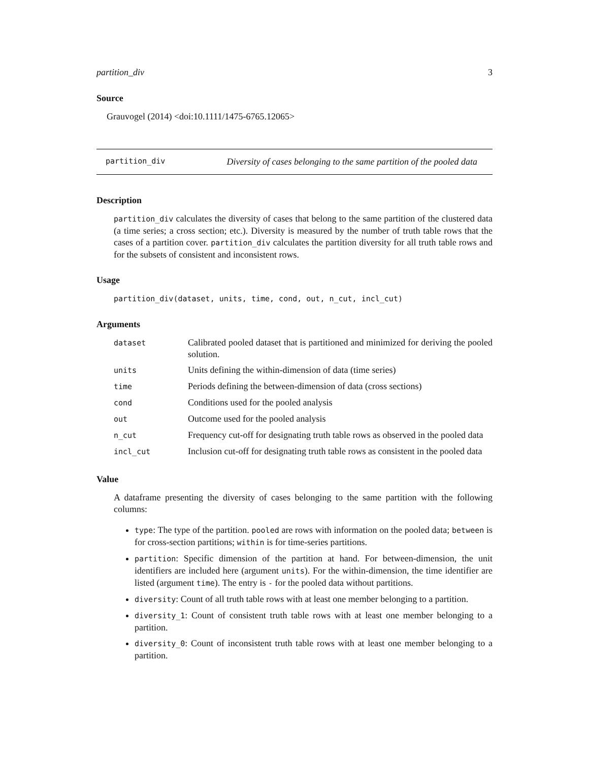partition_div 3
Source
Grauvogel (2014) <doi:10.1111/1475-6765.12065>
partition_div Diversity of cases belonging to the same partition of the pooled data
Description
partition_div calculates the diversity of cases that belong to the same partition of the clustered data (a time series; a cross section; etc.). Diversity is measured by the number of truth table rows that the cases of a partition cover. partition_div calculates the partition diversity for all truth table rows and for the subsets of consistent and inconsistent rows.
Usage
partition_div(dataset, units, time, cond, out, n_cut, incl_cut)
Arguments
| dataset | Calibrated pooled dataset that is partitioned and minimized for deriving the pooled solution. |
| units | Units defining the within-dimension of data (time series) |
| time | Periods defining the between-dimension of data (cross sections) |
| cond | Conditions used for the pooled analysis |
| out | Outcome used for the pooled analysis |
| n_cut | Frequency cut-off for designating truth table rows as observed in the pooled data |
| incl_cut | Inclusion cut-off for designating truth table rows as consistent in the pooled data |
Value
A dataframe presenting the diversity of cases belonging to the same partition with the following columns:
type: The type of the partition. pooled are rows with information on the pooled data; between is for cross-section partitions; within is for time-series partitions.
partition: Specific dimension of the partition at hand. For between-dimension, the unit identifiers are included here (argument units). For the within-dimension, the time identifier are listed (argument time). The entry is - for the pooled data without partitions.
diversity: Count of all truth table rows with at least one member belonging to a partition.
diversity_1: Count of consistent truth table rows with at least one member belonging to a partition.
diversity_0: Count of inconsistent truth table rows with at least one member belonging to a partition.